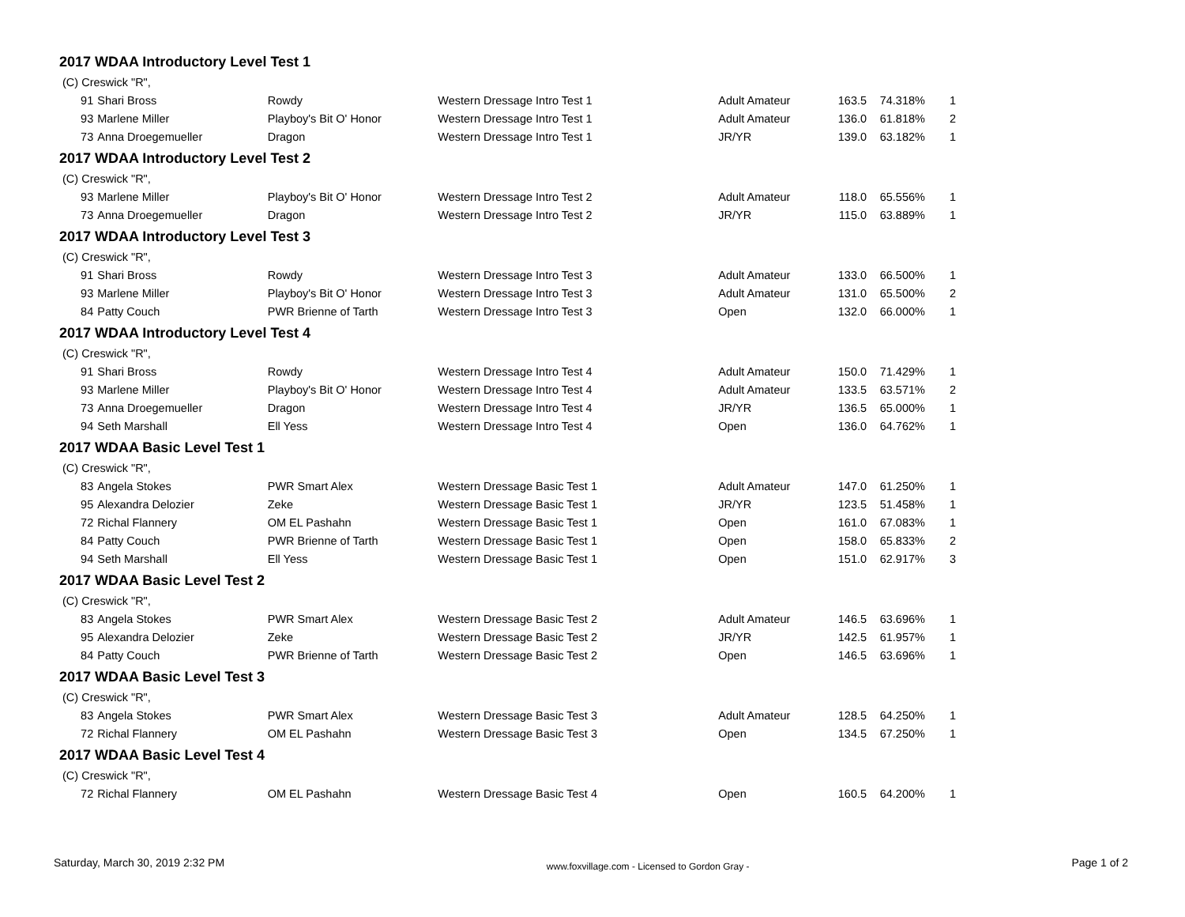2017 WDAA Introductory Level Test 1
| (C) Creswick "R", | | | | | | | |
| 91 | Shari Bross | Rowdy | Western Dressage Intro Test 1 | Adult Amateur | 163.5 | 74.318% | 1 |
| 93 | Marlene Miller | Playboy's Bit O' Honor | Western Dressage Intro Test 1 | Adult Amateur | 136.0 | 61.818% | 2 |
| 73 | Anna Droegemueller | Dragon | Western Dressage Intro Test 1 | JR/YR | 139.0 | 63.182% | 1 |
2017 WDAA Introductory Level Test 2
| (C) Creswick "R", | | | | | | | |
| 93 | Marlene Miller | Playboy's Bit O' Honor | Western Dressage Intro Test 2 | Adult Amateur | 118.0 | 65.556% | 1 |
| 73 | Anna Droegemueller | Dragon | Western Dressage Intro Test 2 | JR/YR | 115.0 | 63.889% | 1 |
2017 WDAA Introductory Level Test 3
| (C) Creswick "R", | | | | | | | |
| 91 | Shari Bross | Rowdy | Western Dressage Intro Test 3 | Adult Amateur | 133.0 | 66.500% | 1 |
| 93 | Marlene Miller | Playboy's Bit O' Honor | Western Dressage Intro Test 3 | Adult Amateur | 131.0 | 65.500% | 2 |
| 84 | Patty Couch | PWR Brienne of Tarth | Western Dressage Intro Test 3 | Open | 132.0 | 66.000% | 1 |
2017 WDAA Introductory Level Test 4
| (C) Creswick "R", | | | | | | | |
| 91 | Shari Bross | Rowdy | Western Dressage Intro Test 4 | Adult Amateur | 150.0 | 71.429% | 1 |
| 93 | Marlene Miller | Playboy's Bit O' Honor | Western Dressage Intro Test 4 | Adult Amateur | 133.5 | 63.571% | 2 |
| 73 | Anna Droegemueller | Dragon | Western Dressage Intro Test 4 | JR/YR | 136.5 | 65.000% | 1 |
| 94 | Seth Marshall | Ell Yess | Western Dressage Intro Test 4 | Open | 136.0 | 64.762% | 1 |
2017 WDAA Basic Level Test 1
| (C) Creswick "R", | | | | | | | |
| 83 | Angela Stokes | PWR Smart Alex | Western Dressage Basic Test 1 | Adult Amateur | 147.0 | 61.250% | 1 |
| 95 | Alexandra Delozier | Zeke | Western Dressage Basic Test 1 | JR/YR | 123.5 | 51.458% | 1 |
| 72 | Richal Flannery | OM EL Pashahn | Western Dressage Basic Test 1 | Open | 161.0 | 67.083% | 1 |
| 84 | Patty Couch | PWR Brienne of Tarth | Western Dressage Basic Test 1 | Open | 158.0 | 65.833% | 2 |
| 94 | Seth Marshall | Ell Yess | Western Dressage Basic Test 1 | Open | 151.0 | 62.917% | 3 |
2017 WDAA Basic Level Test 2
| (C) Creswick "R", | | | | | | | |
| 83 | Angela Stokes | PWR Smart Alex | Western Dressage Basic Test 2 | Adult Amateur | 146.5 | 63.696% | 1 |
| 95 | Alexandra Delozier | Zeke | Western Dressage Basic Test 2 | JR/YR | 142.5 | 61.957% | 1 |
| 84 | Patty Couch | PWR Brienne of Tarth | Western Dressage Basic Test 2 | Open | 146.5 | 63.696% | 1 |
2017 WDAA Basic Level Test 3
| (C) Creswick "R", | | | | | | | |
| 83 | Angela Stokes | PWR Smart Alex | Western Dressage Basic Test 3 | Adult Amateur | 128.5 | 64.250% | 1 |
| 72 | Richal Flannery | OM EL Pashahn | Western Dressage Basic Test 3 | Open | 134.5 | 67.250% | 1 |
2017 WDAA Basic Level Test 4
| (C) Creswick "R", | | | | | | | |
| 72 | Richal Flannery | OM EL Pashahn | Western Dressage Basic Test 4 | Open | 160.5 | 64.200% | 1 |
Saturday, March 30, 2019 2:32 PM www.foxvillage.com - Licensed to Gordon Gray - Page 1 of 2